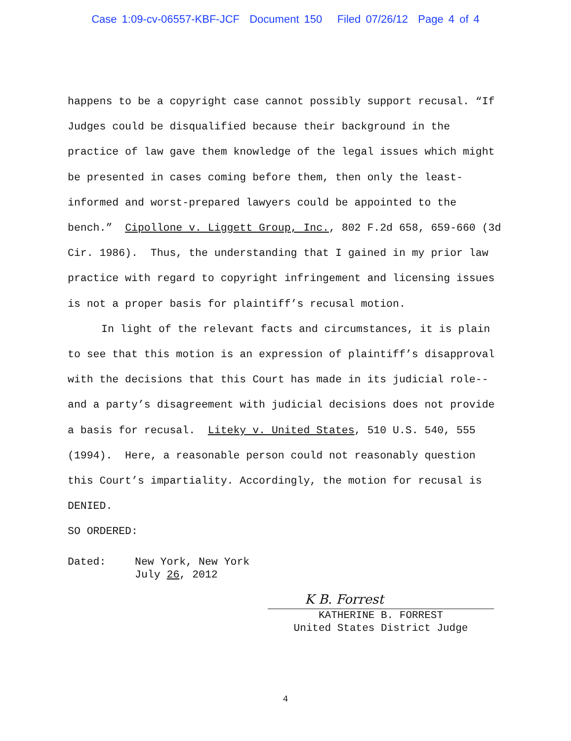Case 1:09-cv-06557-KBF-JCF Document 150 Filed 07/26/12 Page 4 of 4
happens to be a copyright case cannot possibly support recusal. “If Judges could be disqualified because their background in the practice of law gave them knowledge of the legal issues which might be presented in cases coming before them, then only the least-informed and worst-prepared lawyers could be appointed to the bench.” Cipollone v. Liggett Group, Inc., 802 F.2d 658, 659-660 (3d Cir. 1986). Thus, the understanding that I gained in my prior law practice with regard to copyright infringement and licensing issues is not a proper basis for plaintiff’s recusal motion.
In light of the relevant facts and circumstances, it is plain to see that this motion is an expression of plaintiff’s disapproval with the decisions that this Court has made in its judicial role--and a party’s disagreement with judicial decisions does not provide a basis for recusal. Liteky v. United States, 510 U.S. 540, 555 (1994). Here, a reasonable person could not reasonably question this Court’s impartiality. Accordingly, the motion for recusal is DENIED.
SO ORDERED:
Dated: New York, New York
July 26, 2012
K B. Forrest
KATHERINE B. FORREST
United States District Judge
4